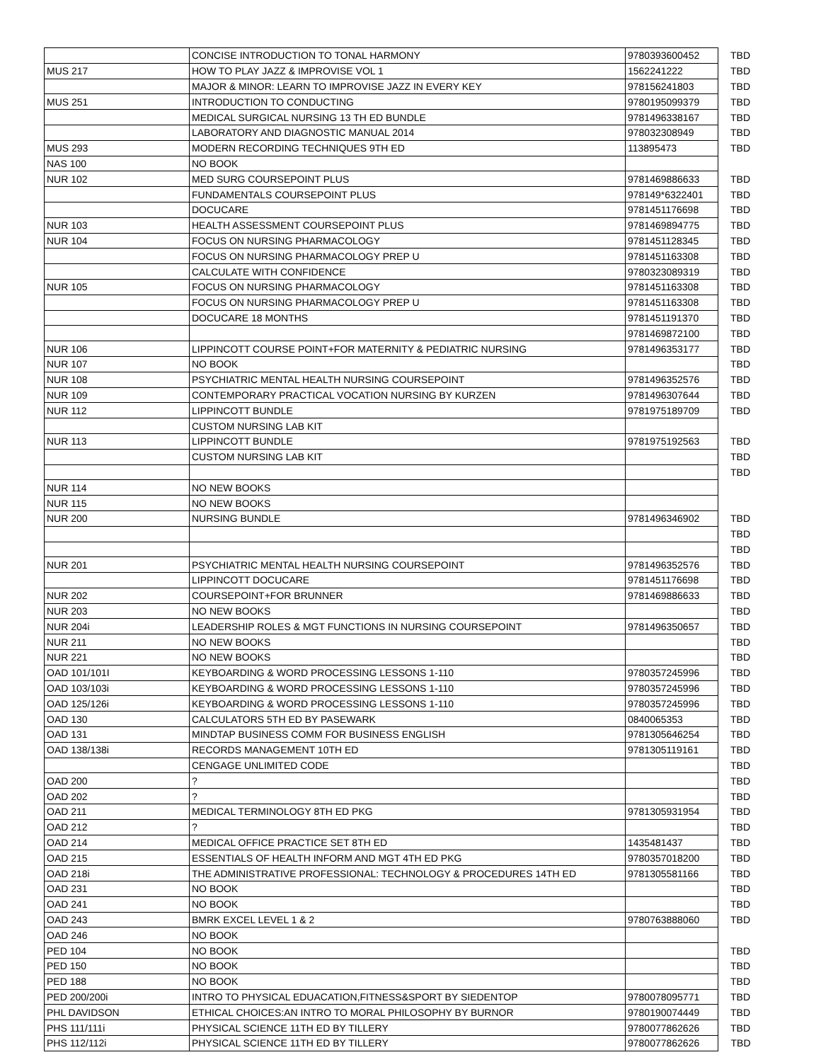| | CONCISE INTRODUCTION TO TONAL HARMONY | 9780393600452 | TBD |
| MUS 217 | HOW TO PLAY JAZZ & IMPROVISE VOL 1 | 1562241222 | TBD |
| | MAJOR & MINOR: LEARN TO IMPROVISE JAZZ IN EVERY KEY | 978156241803 | TBD |
| MUS 251 | INTRODUCTION TO CONDUCTING | 9780195099379 | TBD |
| | MEDICAL SURGICAL NURSING 13 TH ED BUNDLE | 9781496338167 | TBD |
| | LABORATORY AND DIAGNOSTIC MANUAL 2014 | 978032308949 | TBD |
| MUS 293 | MODERN RECORDING TECHNIQUES 9TH ED | 113895473 | TBD |
| NAS 100 | NO BOOK | | |
| NUR 102 | MED SURG COURSEPOINT PLUS | 9781469886633 | TBD |
| | FUNDAMENTALS COURSEPOINT PLUS | 978149*6322401 | TBD |
| | DOCUCARE | 9781451176698 | TBD |
| NUR 103 | HEALTH ASSESSMENT COURSEPOINT PLUS | 9781469894775 | TBD |
| NUR 104 | FOCUS ON NURSING PHARMACOLOGY | 9781451128345 | TBD |
| | FOCUS ON NURSING PHARMACOLOGY PREP U | 9781451163308 | TBD |
| | CALCULATE WITH CONFIDENCE | 9780323089319 | TBD |
| NUR 105 | FOCUS ON NURSING PHARMACOLOGY | 9781451163308 | TBD |
| | FOCUS ON NURSING PHARMACOLOGY PREP U | 9781451163308 | TBD |
| | DOCUCARE 18 MONTHS | 9781451191370 | TBD |
| | | 9781469872100 | TBD |
| NUR 106 | LIPPINCOTT COURSE POINT+FOR MATERNITY & PEDIATRIC NURSING | 9781496353177 | TBD |
| NUR 107 | NO BOOK | | TBD |
| NUR 108 | PSYCHIATRIC MENTAL HEALTH NURSING COURSEPOINT | 9781496352576 | TBD |
| NUR 109 | CONTEMPORARY PRACTICAL VOCATION NURSING BY KURZEN | 9781496307644 | TBD |
| NUR 112 | LIPPINCOTT BUNDLE | 9781975189709 | TBD |
| | CUSTOM NURSING LAB KIT | | |
| NUR 113 | LIPPINCOTT BUNDLE | 9781975192563 | TBD |
| | CUSTOM NURSING LAB KIT | | TBD |
| | | | TBD |
| NUR 114 | NO NEW BOOKS | | |
| NUR 115 | NO NEW BOOKS | | |
| NUR 200 | NURSING BUNDLE | 9781496346902 | TBD |
| | | | TBD |
| | | | TBD |
| NUR 201 | PSYCHIATRIC MENTAL HEALTH NURSING COURSEPOINT | 9781496352576 | TBD |
| | LIPPINCOTT DOCUCARE | 9781451176698 | TBD |
| NUR 202 | COURSEPOINT+FOR BRUNNER | 9781469886633 | TBD |
| NUR 203 | NO NEW BOOKS | | TBD |
| NUR 204i | LEADERSHIP ROLES & MGT FUNCTIONS IN NURSING COURSEPOINT | 9781496350657 | TBD |
| NUR 211 | NO NEW BOOKS | | TBD |
| NUR 221 | NO NEW BOOKS | | TBD |
| OAD 101/101I | KEYBOARDING & WORD PROCESSING LESSONS 1-110 | 9780357245996 | TBD |
| OAD 103/103i | KEYBOARDING & WORD PROCESSING LESSONS 1-110 | 9780357245996 | TBD |
| OAD 125/126i | KEYBOARDING & WORD PROCESSING LESSONS 1-110 | 9780357245996 | TBD |
| OAD 130 | CALCULATORS 5TH ED BY PASEWARK | 0840065353 | TBD |
| OAD 131 | MINDTAP BUSINESS COMM FOR BUSINESS ENGLISH | 9781305646254 | TBD |
| OAD 138/138i | RECORDS MANAGEMENT 10TH ED | 9781305119161 | TBD |
| | CENGAGE UNLIMITED CODE | | TBD |
| OAD 200 | ? | | TBD |
| OAD 202 | ? | | TBD |
| OAD 211 | MEDICAL TERMINOLOGY 8TH ED PKG | 9781305931954 | TBD |
| OAD 212 | ? | | TBD |
| OAD 214 | MEDICAL OFFICE PRACTICE SET 8TH ED | 1435481437 | TBD |
| OAD 215 | ESSENTIALS OF HEALTH INFORM AND MGT 4TH ED PKG | 9780357018200 | TBD |
| OAD 218i | THE ADMINISTRATIVE PROFESSIONAL: TECHNOLOGY & PROCEDURES 14TH ED | 9781305581166 | TBD |
| OAD 231 | NO BOOK | | TBD |
| OAD 241 | NO BOOK | | TBD |
| OAD 243 | BMRK EXCEL LEVEL 1 & 2 | 9780763888060 | TBD |
| OAD 246 | NO BOOK | | |
| PED 104 | NO BOOK | | TBD |
| PED 150 | NO BOOK | | TBD |
| PED 188 | NO BOOK | | TBD |
| PED 200/200i | INTRO TO PHYSICAL EDUACATION,FITNESS&SPORT BY SIEDENTOP | 9780078095771 | TBD |
| PHL DAVIDSON | ETHICAL CHOICES:AN INTRO TO MORAL PHILOSOPHY BY BURNOR | 9780190074449 | TBD |
| PHS 111/111i | PHYSICAL SCIENCE 11TH ED BY TILLERY | 9780077862626 | TBD |
| PHS 112/112i | PHYSICAL SCIENCE 11TH ED BY TILLERY | 9780077862626 | TBD |